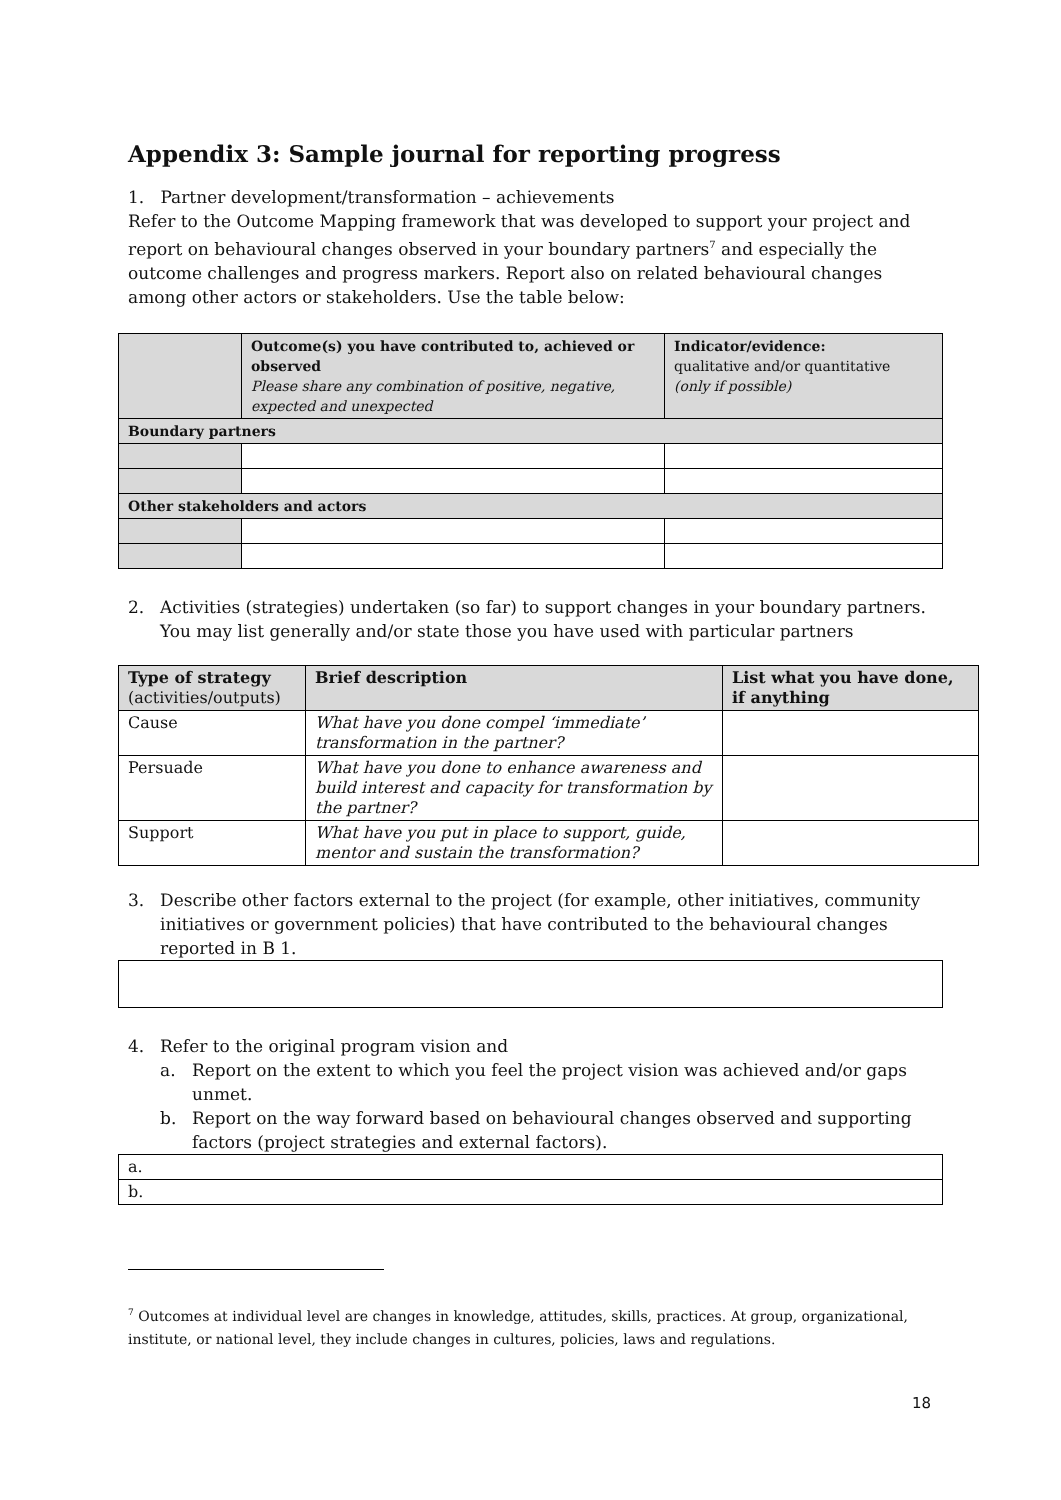Appendix 3: Sample journal for reporting progress
1. Partner development/transformation – achievements
Refer to the Outcome Mapping framework that was developed to support your project and report on behavioural changes observed in your boundary partners<sup>7</sup> and especially the outcome challenges and progress markers. Report also on related behavioural changes among other actors or stakeholders. Use the table below:
| | Outcome(s) you have contributed to, achieved or observed Please share any combination of positive, negative, expected and unexpected | Indicator/evidence: qualitative and/or quantitative (only if possible) |
| Boundary partners | | |
| Other stakeholders and actors | | |
2. Activities (strategies) undertaken (so far) to support changes in your boundary partners. You may list generally and/or state those you have used with particular partners
| Type of strategy (activities/outputs) | Brief description | List what you have done, if anything |
| Cause | What have you done compel ‘immediate’ transformation in the partner? | |
| Persuade | What have you done to enhance awareness and build interest and capacity for transformation by the partner? | |
| Support | What have you put in place to support, guide, mentor and sustain the transformation? | |
3. Describe other factors external to the project (for example, other initiatives, community initiatives or government policies) that have contributed to the behavioural changes reported in B 1.
4. Refer to the original program vision and
a. Report on the extent to which you feel the project vision was achieved and/or gaps unmet.
b. Report on the way forward based on behavioural changes observed and supporting factors (project strategies and external factors).
| a. |
| b. |
<sup>7</sup> Outcomes at individual level are changes in knowledge, attitudes, skills, practices. At group, organizational, institute, or national level, they include changes in cultures, policies, laws and regulations.
18